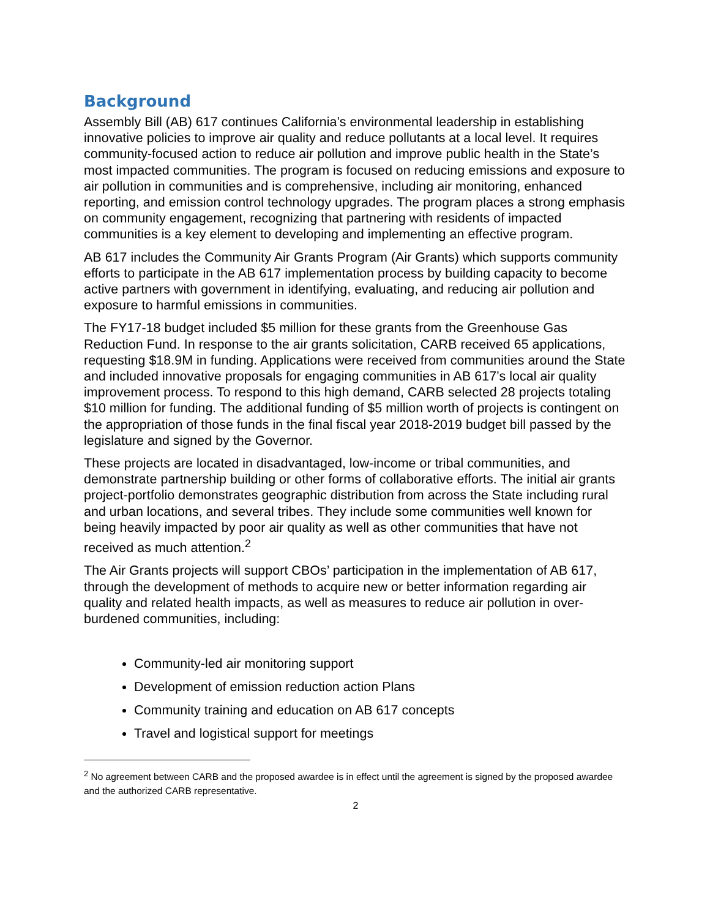Background
Assembly Bill (AB) 617 continues California’s environmental leadership in establishing innovative policies to improve air quality and reduce pollutants at a local level. It requires community-focused action to reduce air pollution and improve public health in the State’s most impacted communities. The program is focused on reducing emissions and exposure to air pollution in communities and is comprehensive, including air monitoring, enhanced reporting, and emission control technology upgrades. The program places a strong emphasis on community engagement, recognizing that partnering with residents of impacted communities is a key element to developing and implementing an effective program.
AB 617 includes the Community Air Grants Program (Air Grants) which supports community efforts to participate in the AB 617 implementation process by building capacity to become active partners with government in identifying, evaluating, and reducing air pollution and exposure to harmful emissions in communities.
The FY17-18 budget included $5 million for these grants from the Greenhouse Gas Reduction Fund. In response to the air grants solicitation, CARB received 65 applications, requesting $18.9M in funding. Applications were received from communities around the State and included innovative proposals for engaging communities in AB 617’s local air quality improvement process. To respond to this high demand, CARB selected 28 projects totaling $10 million for funding. The additional funding of $5 million worth of projects is contingent on the appropriation of those funds in the final fiscal year 2018-2019 budget bill passed by the legislature and signed by the Governor.
These projects are located in disadvantaged, low-income or tribal communities, and demonstrate partnership building or other forms of collaborative efforts. The initial air grants project-portfolio demonstrates geographic distribution from across the State including rural and urban locations, and several tribes. They include some communities well known for being heavily impacted by poor air quality as well as other communities that have not received as much attention.<sup>2</sup>
The Air Grants projects will support CBOs’ participation in the implementation of AB 617, through the development of methods to acquire new or better information regarding air quality and related health impacts, as well as measures to reduce air pollution in over-burdened communities, including:
Community-led air monitoring support
Development of emission reduction action Plans
Community training and education on AB 617 concepts
Travel and logistical support for meetings
<sup>2</sup> No agreement between CARB and the proposed awardee is in effect until the agreement is signed by the proposed awardee and the authorized CARB representative.
2